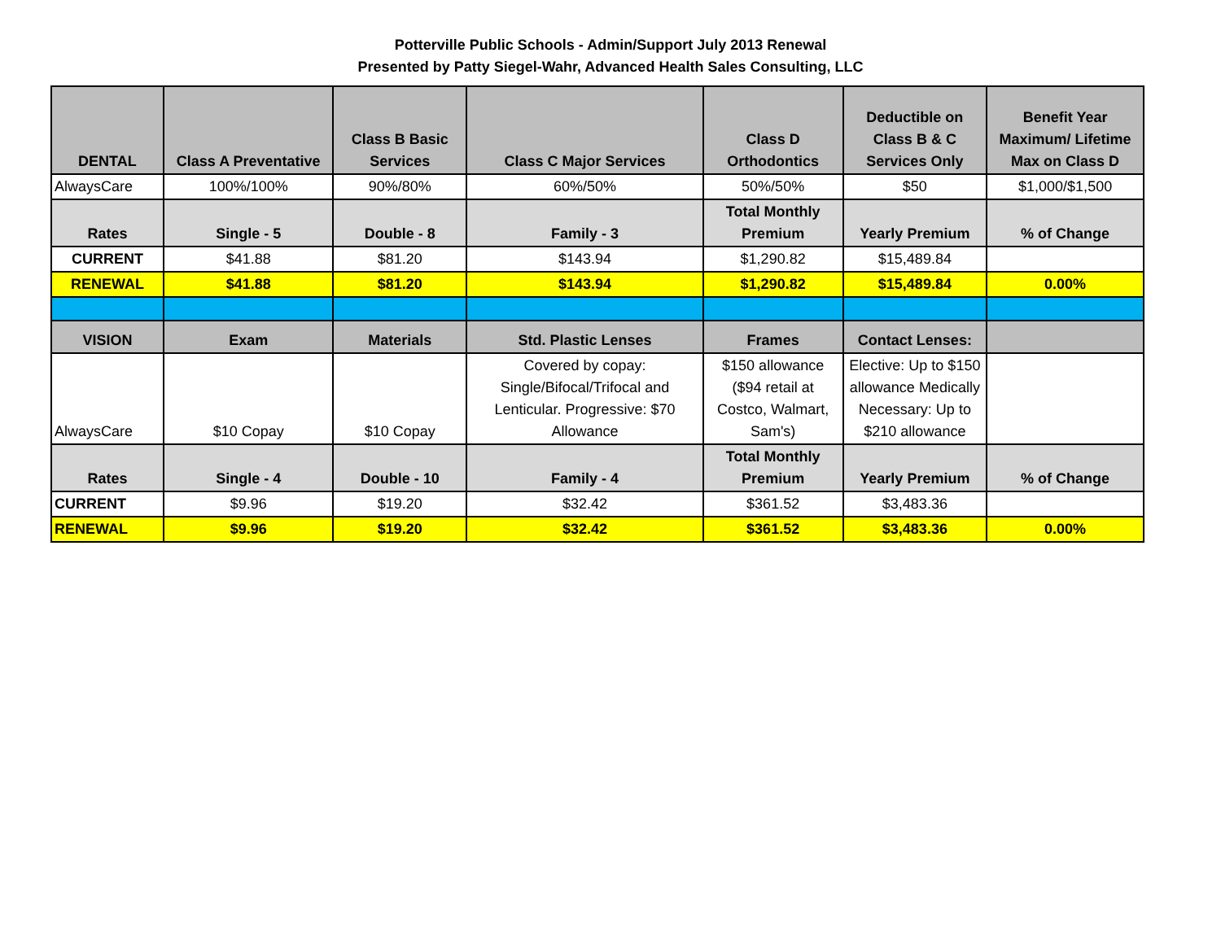Potterville Public Schools - Admin/Support July 2013 Renewal
Presented by Patty Siegel-Wahr, Advanced Health Sales Consulting, LLC
| DENTAL | Class A Preventative | Class B Basic Services | Class C Major Services | Class D Orthodontics | Deductible on Class B & C Services Only | Benefit Year Maximum/ Lifetime Max on Class D |
| --- | --- | --- | --- | --- | --- | --- |
| AlwaysCare | 100%/100% | 90%/80% | 60%/50% | 50%/50% | $50 | $1,000/$1,500 |
| Rates | Single - 5 | Double - 8 | Family - 3 | Total Monthly Premium | Yearly Premium | % of Change |
| CURRENT | $41.88 | $81.20 | $143.94 | $1,290.82 | $15,489.84 | |
| RENEWAL | $41.88 | $81.20 | $143.94 | $1,290.82 | $15,489.84 | 0.00% |
| VISION | Exam | Materials | Std. Plastic Lenses | Frames | Contact Lenses: | |
| AlwaysCare | $10 Copay | $10 Copay | Covered by copay: Single/Bifocal/Trifocal and Lenticular. Progressive: $70 Allowance | $150 allowance ($94 retail at Costco, Walmart, Sam's) | Elective: Up to $150 allowance Medically Necessary: Up to $210 allowance | |
| Rates | Single - 4 | Double - 10 | Family - 4 | Total Monthly Premium | Yearly Premium | % of Change |
| CURRENT | $9.96 | $19.20 | $32.42 | $361.52 | $3,483.36 | |
| RENEWAL | $9.96 | $19.20 | $32.42 | $361.52 | $3,483.36 | 0.00% |